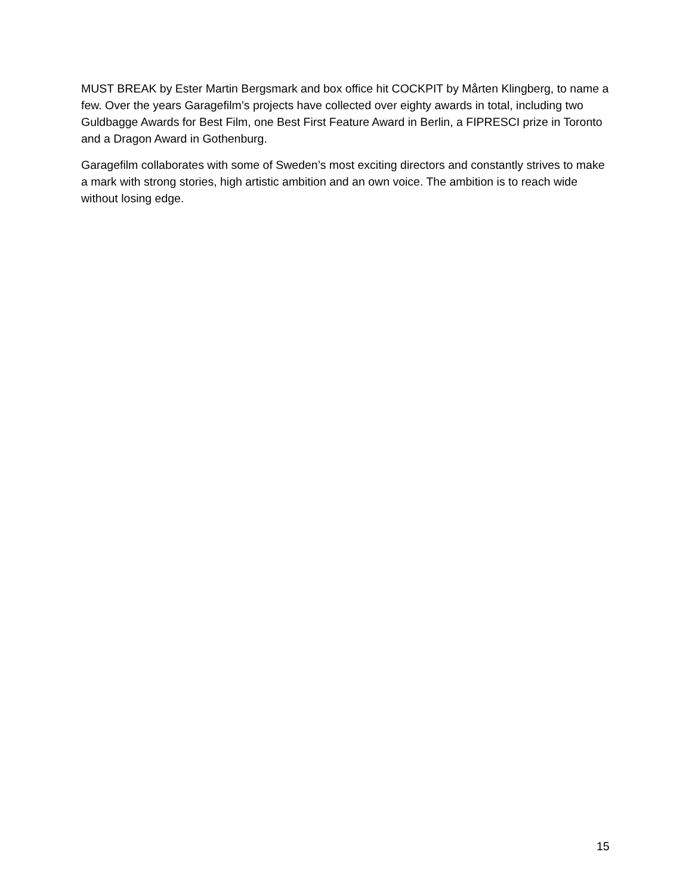MUST BREAK by Ester Martin Bergsmark and box office hit COCKPIT by Mårten Klingberg, to name a few. Over the years Garagefilm’s projects have collected over eighty awards in total, including two Guldbagge Awards for Best Film, one Best First Feature Award in Berlin, a FIPRESCI prize in Toronto and a Dragon Award in Gothenburg.
Garagefilm collaborates with some of Sweden’s most exciting directors and constantly strives to make a mark with strong stories, high artistic ambition and an own voice. The ambition is to reach wide without losing edge.
15